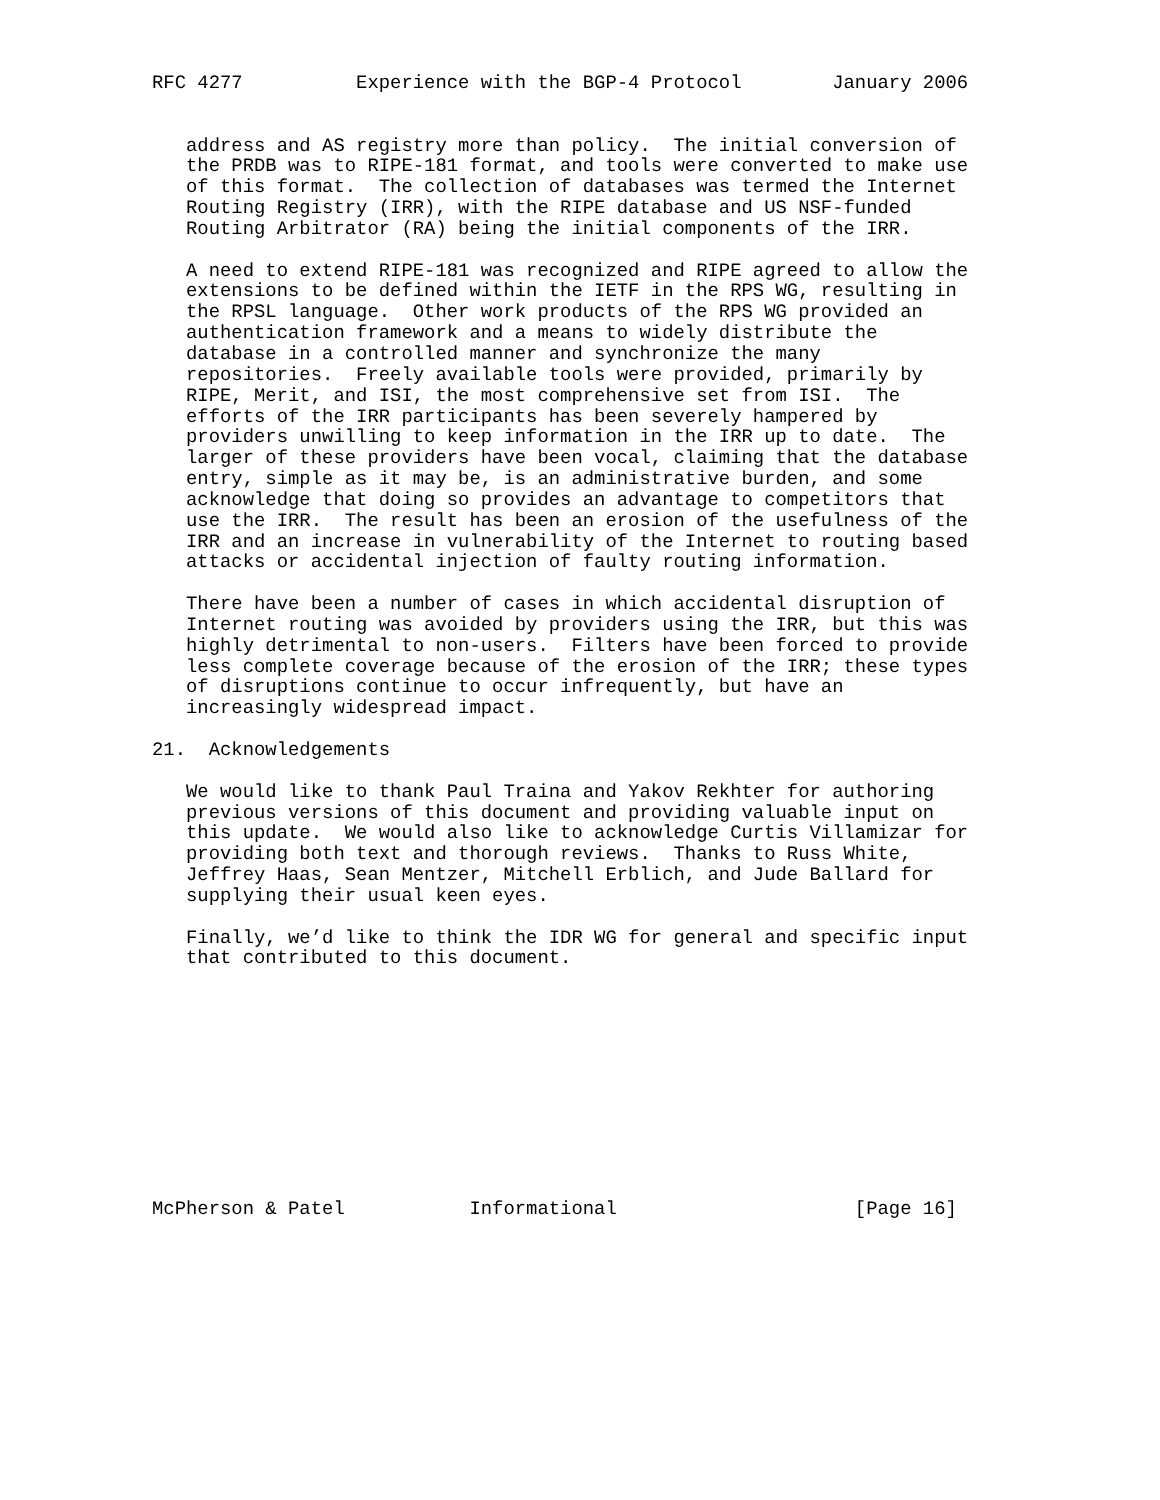RFC 4277          Experience with the BGP-4 Protocol        January 2006


   address and AS registry more than policy.  The initial conversion of
   the PRDB was to RIPE-181 format, and tools were converted to make use
   of this format.  The collection of databases was termed the Internet
   Routing Registry (IRR), with the RIPE database and US NSF-funded
   Routing Arbitrator (RA) being the initial components of the IRR.

   A need to extend RIPE-181 was recognized and RIPE agreed to allow the
   extensions to be defined within the IETF in the RPS WG, resulting in
   the RPSL language.  Other work products of the RPS WG provided an
   authentication framework and a means to widely distribute the
   database in a controlled manner and synchronize the many
   repositories.  Freely available tools were provided, primarily by
   RIPE, Merit, and ISI, the most comprehensive set from ISI.  The
   efforts of the IRR participants has been severely hampered by
   providers unwilling to keep information in the IRR up to date.  The
   larger of these providers have been vocal, claiming that the database
   entry, simple as it may be, is an administrative burden, and some
   acknowledge that doing so provides an advantage to competitors that
   use the IRR.  The result has been an erosion of the usefulness of the
   IRR and an increase in vulnerability of the Internet to routing based
   attacks or accidental injection of faulty routing information.

   There have been a number of cases in which accidental disruption of
   Internet routing was avoided by providers using the IRR, but this was
   highly detrimental to non-users.  Filters have been forced to provide
   less complete coverage because of the erosion of the IRR; these types
   of disruptions continue to occur infrequently, but have an
   increasingly widespread impact.

21.  Acknowledgements

   We would like to thank Paul Traina and Yakov Rekhter for authoring
   previous versions of this document and providing valuable input on
   this update.  We would also like to acknowledge Curtis Villamizar for
   providing both text and thorough reviews.  Thanks to Russ White,
   Jeffrey Haas, Sean Mentzer, Mitchell Erblich, and Jude Ballard for
   supplying their usual keen eyes.

   Finally, we’d like to think the IDR WG for general and specific input
   that contributed to this document.











McPherson & Patel           Informational                     [Page 16]